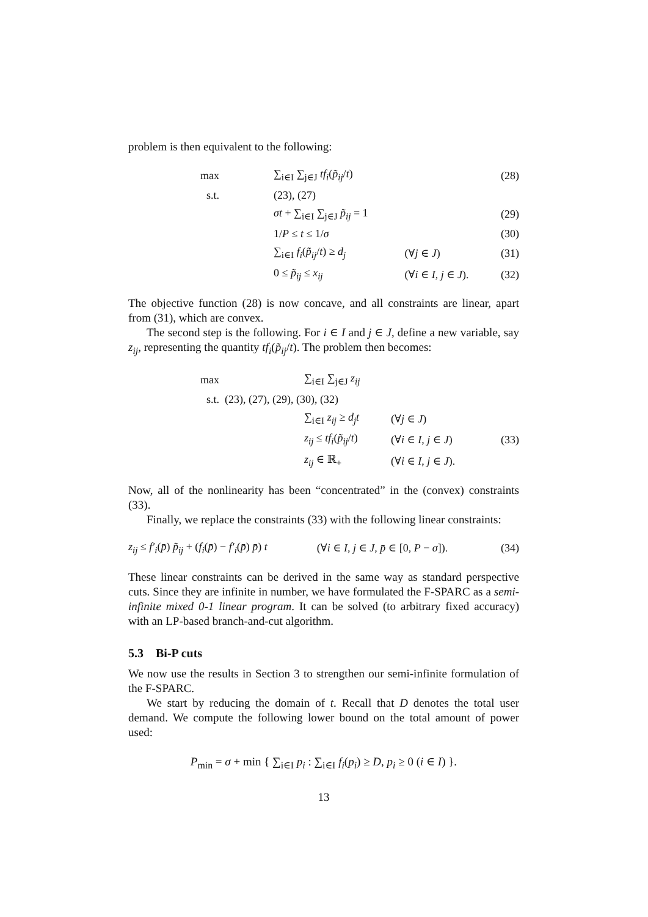problem is then equivalent to the following:
| max | ∑<sub>i∈I</sub> ∑<sub>j∈J</sub> tf<sub>i</sub> ( p̃<sub>ij</sub> / t ) | | (28) |
| s.t. | (23), (27) | | |
| | σt + ∑<sub>i∈I</sub> ∑<sub>j∈J</sub> p̃<sub>ij</sub> = 1 | | (29) |
| | 1/ P ≤ t ≤ 1/ σ | | (30) |
| | ∑<sub>i∈I</sub> f<sub>i</sub> ( p̃<sub>ij</sub> / t ) ≥ d<sub>j</sub> | (∀ j ∈ J ) | (31) |
| | 0 ≤ p̃<sub>ij</sub> ≤ x<sub>ij</sub> | (∀ i ∈ I , j ∈ J ). | (32) |
The objective function (28) is now concave, and all constraints are linear, apart from (31), which are convex.
The second step is the following. For i ∈ I and j ∈ J, define a new variable, say z<sub>ij</sub>, representing the quantity tf<sub>i</sub>(p̃<sub>ij</sub>/t). The problem then becomes:
| max | ∑<sub>i∈I</sub> ∑<sub>j∈J</sub> z<sub>ij</sub> | | |
| s.t. (23), (27), (29), (30), (32) | | | |
| | ∑<sub>i∈I</sub> z<sub>ij</sub> ≥ d<sub>j</sub>t | (∀ j ∈ J ) | |
| | z<sub>ij</sub> ≤ tf<sub>i</sub> ( p̃<sub>ij</sub> / t ) | (∀ i ∈ I , j ∈ J ) | (33) |
| | z<sub>ij</sub> ∈ ℝ<sub>+</sub> | (∀ i ∈ I , j ∈ J ). | |
Now, all of the nonlinearity has been “concentrated” in the (convex) constraints (33).
Finally, we replace the constraints (33) with the following linear constraints:
| z<sub>ij</sub> ≤ f′<sub>i</sub> ( p̄ ) p̃<sub>ij</sub> + ( f<sub>i</sub> ( p̄ ) − f′<sub>i</sub> ( p̄ ) p̄ ) t | (∀ i ∈ I , j ∈ J , p̄ ∈ [0, P − σ ]). | (34) |
These linear constraints can be derived in the same way as standard perspective cuts. Since they are infinite in number, we have formulated the F-SPARC as a semi-infinite mixed 0-1 linear program. It can be solved (to arbitrary fixed accuracy) with an LP-based branch-and-cut algorithm.
5.3 Bi-P cuts
We now use the results in Section 3 to strengthen our semi-infinite formulation of the F-SPARC.
We start by reducing the domain of t. Recall that D denotes the total user demand. We compute the following lower bound on the total amount of power used:
P<sub>min</sub> = σ + min { ∑<sub>i∈I</sub> p<sub>i</sub> : ∑<sub>i∈I</sub> f<sub>i</sub>(p<sub>i</sub>) ≥ D, p<sub>i</sub> ≥ 0 (i ∈ I) }.
13